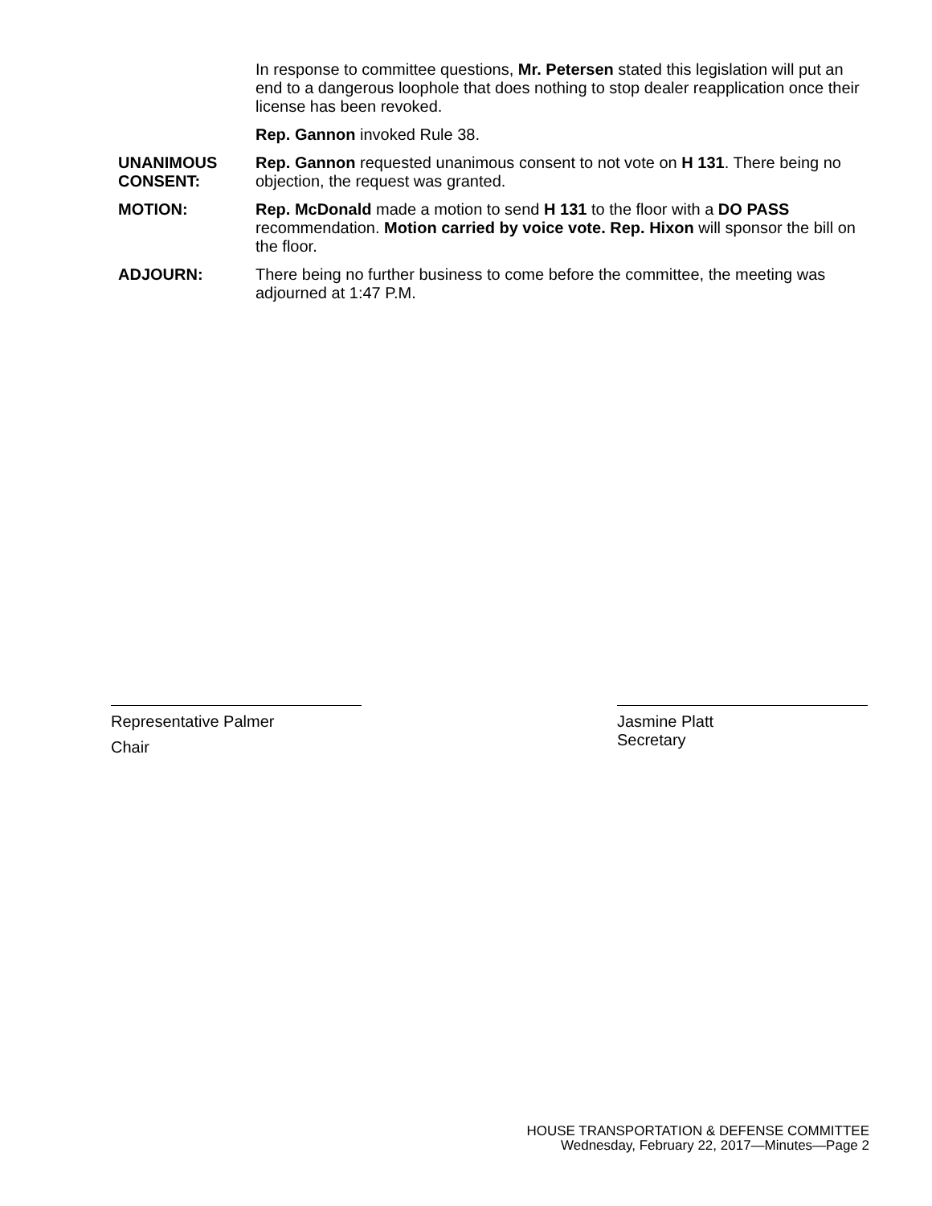In response to committee questions, Mr. Petersen stated this legislation will put an end to a dangerous loophole that does nothing to stop dealer reapplication once their license has been revoked.
Rep. Gannon invoked Rule 38.
UNANIMOUS CONSENT:
Rep. Gannon requested unanimous consent to not vote on H 131. There being no objection, the request was granted.
MOTION: Rep. McDonald made a motion to send H 131 to the floor with a DO PASS recommendation. Motion carried by voice vote. Rep. Hixon will sponsor the bill on the floor.
ADJOURN: There being no further business to come before the committee, the meeting was adjourned at 1:47 P.M.
Representative Palmer
Chair
Jasmine Platt
Secretary
HOUSE TRANSPORTATION & DEFENSE COMMITTEE
Wednesday, February 22, 2017—Minutes—Page 2